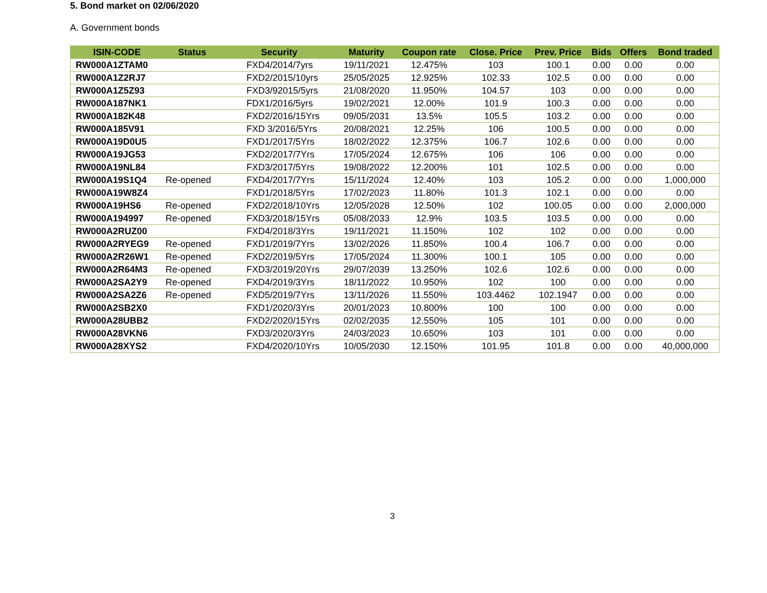5. Bond market on 02/06/2020
A. Government bonds
| ISIN-CODE | Status | Security | Maturity | Coupon rate | Close. Price | Prev. Price | Bids | Offers | Bond traded |
| --- | --- | --- | --- | --- | --- | --- | --- | --- | --- |
| RW000A1ZTAM0 | | FXD4/2014/7yrs | 19/11/2021 | 12.475% | 103 | 100.1 | 0.00 | 0.00 | 0.00 |
| RW000A1Z2RJ7 | | FXD2/2015/10yrs | 25/05/2025 | 12.925% | 102.33 | 102.5 | 0.00 | 0.00 | 0.00 |
| RW000A1Z5Z93 | | FXD3/92015/5yrs | 21/08/2020 | 11.950% | 104.57 | 103 | 0.00 | 0.00 | 0.00 |
| RW000A187NK1 | | FDX1/2016/5yrs | 19/02/2021 | 12.00% | 101.9 | 100.3 | 0.00 | 0.00 | 0.00 |
| RW000A182K48 | | FXD2/2016/15Yrs | 09/05/2031 | 13.5% | 105.5 | 103.2 | 0.00 | 0.00 | 0.00 |
| RW000A185V91 | | FXD 3/2016/5Yrs | 20/08/2021 | 12.25% | 106 | 100.5 | 0.00 | 0.00 | 0.00 |
| RW000A19D0U5 | | FXD1/2017/5Yrs | 18/02/2022 | 12.375% | 106.7 | 102.6 | 0.00 | 0.00 | 0.00 |
| RW000A19JG53 | | FXD2/2017/7Yrs | 17/05/2024 | 12.675% | 106 | 106 | 0.00 | 0.00 | 0.00 |
| RW000A19NL84 | | FXD3/2017/5Yrs | 19/08/2022 | 12.200% | 101 | 102.5 | 0.00 | 0.00 | 0.00 |
| RW000A19S1Q4 | Re-opened | FXD4/2017/7Yrs | 15/11/2024 | 12.40% | 103 | 105.2 | 0.00 | 0.00 | 1,000,000 |
| RW000A19W8Z4 | | FXD1/2018/5Yrs | 17/02/2023 | 11.80% | 101.3 | 102.1 | 0.00 | 0.00 | 0.00 |
| RW000A19HS6 | Re-opened | FXD2/2018/10Yrs | 12/05/2028 | 12.50% | 102 | 100.05 | 0.00 | 0.00 | 2,000,000 |
| RW000A194997 | Re-opened | FXD3/2018/15Yrs | 05/08/2033 | 12.9% | 103.5 | 103.5 | 0.00 | 0.00 | 0.00 |
| RW000A2RUZ00 | | FXD4/2018/3Yrs | 19/11/2021 | 11.150% | 102 | 102 | 0.00 | 0.00 | 0.00 |
| RW000A2RYEG9 | Re-opened | FXD1/2019/7Yrs | 13/02/2026 | 11.850% | 100.4 | 106.7 | 0.00 | 0.00 | 0.00 |
| RW000A2R26W1 | Re-opened | FXD2/2019/5Yrs | 17/05/2024 | 11.300% | 100.1 | 105 | 0.00 | 0.00 | 0.00 |
| RW000A2R64M3 | Re-opened | FXD3/2019/20Yrs | 29/07/2039 | 13.250% | 102.6 | 102.6 | 0.00 | 0.00 | 0.00 |
| RW000A2SA2Y9 | Re-opened | FXD4/2019/3Yrs | 18/11/2022 | 10.950% | 102 | 100 | 0.00 | 0.00 | 0.00 |
| RW000A2SA2Z6 | Re-opened | FXD5/2019/7Yrs | 13/11/2026 | 11.550% | 103.4462 | 102.1947 | 0.00 | 0.00 | 0.00 |
| RW000A2SB2X0 | | FXD1/2020/3Yrs | 20/01/2023 | 10.800% | 100 | 100 | 0.00 | 0.00 | 0.00 |
| RW000A28UBB2 | | FXD2/2020/15Yrs | 02/02/2035 | 12.550% | 105 | 101 | 0.00 | 0.00 | 0.00 |
| RW000A28VKN6 | | FXD3/2020/3Yrs | 24/03/2023 | 10.650% | 103 | 101 | 0.00 | 0.00 | 0.00 |
| RW000A28XYS2 | | FXD4/2020/10Yrs | 10/05/2030 | 12.150% | 101.95 | 101.8 | 0.00 | 0.00 | 40,000,000 |
3